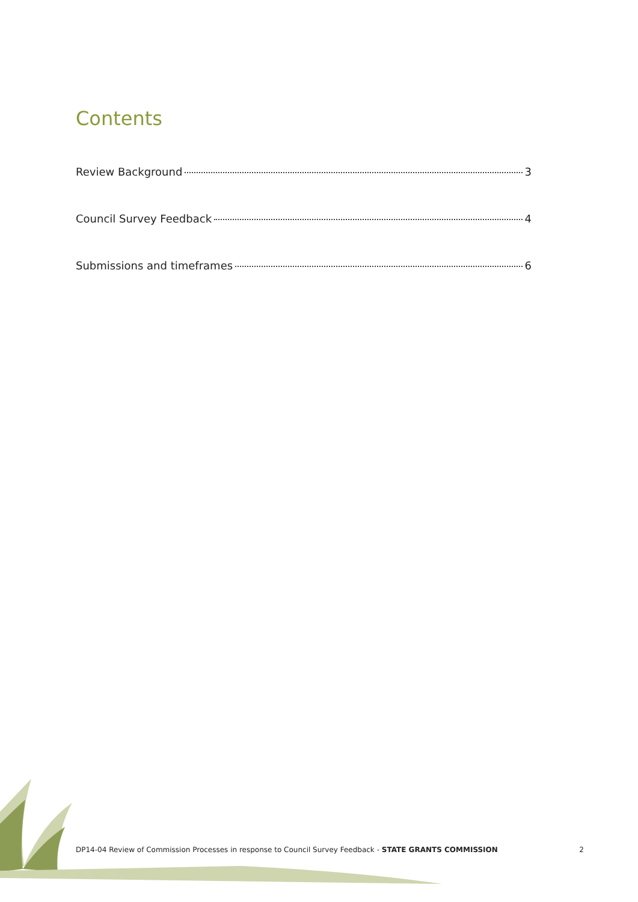Contents
Review Background 3
Council Survey Feedback 4
Submissions and timeframes 6
DP14-04 Review of Commission Processes in response to Council Survey Feedback - STATE GRANTS COMMISSION 2